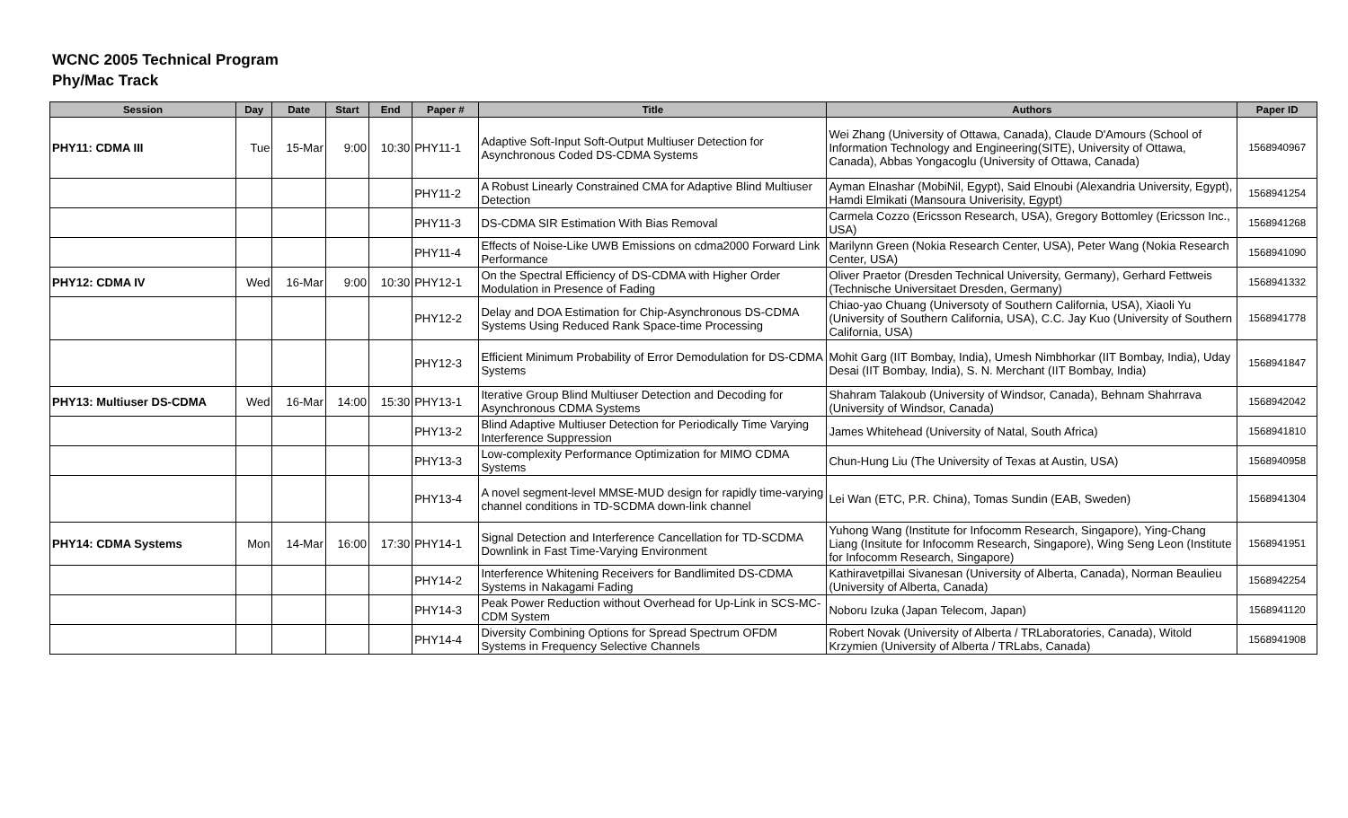WCNC 2005 Technical Program
Phy/Mac Track
| Session | Day | Date | Start | End | Paper # | Title | Authors | Paper ID |
| --- | --- | --- | --- | --- | --- | --- | --- | --- |
| PHY11: CDMA III | Tue | 15-Mar | 9:00 | 10:30 | PHY11-1 | Adaptive Soft-Input Soft-Output Multiuser Detection for Asynchronous Coded DS-CDMA Systems | Wei Zhang (University of Ottawa, Canada), Claude D'Amours (School of Information Technology and Engineering(SITE), University of Ottawa, Canada), Abbas Yongacoglu (University of Ottawa, Canada) | 1568940967 |
| | | | | | PHY11-2 | A Robust Linearly Constrained CMA for Adaptive Blind Multiuser Detection | Ayman Elnashar (MobiNil, Egypt), Said Elnoubi (Alexandria University, Egypt), Hamdi Elmikati (Mansoura Univerisity, Egypt) | 1568941254 |
| | | | | | PHY11-3 | DS-CDMA SIR Estimation With Bias Removal | Carmela Cozzo (Ericsson Research, USA), Gregory Bottomley (Ericsson Inc., USA) | 1568941268 |
| | | | | | PHY11-4 | Effects of Noise-Like UWB Emissions on cdma2000 Forward Link Performance | Marilynn Green (Nokia Research Center, USA), Peter Wang (Nokia Research Center, USA) | 1568941090 |
| PHY12: CDMA IV | Wed | 16-Mar | 9:00 | 10:30 | PHY12-1 | On the Spectral Efficiency of DS-CDMA with Higher Order Modulation in Presence of Fading | Oliver Praetor (Dresden Technical University, Germany), Gerhard Fettweis (Technische Universitaet Dresden, Germany) | 1568941332 |
| | | | | | PHY12-2 | Delay and DOA Estimation for Chip-Asynchronous DS-CDMA Systems Using Reduced Rank Space-time Processing | Chiao-yao Chuang (Universoty of Southern California, USA), Xiaoli Yu (University of Southern California, USA), C.C. Jay Kuo (University of Southern California, USA) | 1568941778 |
| | | | | | PHY12-3 | Efficient Minimum Probability of Error Demodulation for DS-CDMA Systems | Mohit Garg (IIT Bombay, India), Umesh Nimbhorkar (IIT Bombay, India), Uday Desai (IIT Bombay, India), S. N. Merchant (IIT Bombay, India) | 1568941847 |
| PHY13: Multiuser DS-CDMA | Wed | 16-Mar | 14:00 | 15:30 | PHY13-1 | Iterative Group Blind Multiuser Detection and Decoding for Asynchronous CDMA Systems | Shahram Talakoub (University of Windsor, Canada), Behnam Shahrrava (University of Windsor, Canada) | 1568942042 |
| | | | | | PHY13-2 | Blind Adaptive Multiuser Detection for Periodically Time Varying Interference Suppression | James Whitehead (University of Natal, South Africa) | 1568941810 |
| | | | | | PHY13-3 | Low-complexity Performance Optimization for MIMO CDMA Systems | Chun-Hung Liu (The University of Texas at Austin, USA) | 1568940958 |
| | | | | | PHY13-4 | A novel segment-level MMSE-MUD design for rapidly time-varying channel conditions in TD-SCDMA down-link channel | Lei Wan (ETC, P.R. China), Tomas Sundin (EAB, Sweden) | 1568941304 |
| PHY14: CDMA Systems | Mon | 14-Mar | 16:00 | 17:30 | PHY14-1 | Signal Detection and Interference Cancellation for TD-SCDMA Downlink in Fast Time-Varying Environment | Yuhong Wang (Institute for Infocomm Research, Singapore), Ying-Chang Liang (Insitute for Infocomm Research, Singapore), Wing Seng Leon (Institute for Infocomm Research, Singapore) | 1568941951 |
| | | | | | PHY14-2 | Interference Whitening Receivers for Bandlimited DS-CDMA Systems in Nakagami Fading | Kathiravetpillai Sivanesan (University of Alberta, Canada), Norman Beaulieu (University of Alberta, Canada) | 1568942254 |
| | | | | | PHY14-3 | Peak Power Reduction without Overhead for Up-Link in SCS-MC-CDM System | Noboru Izuka (Japan Telecom, Japan) | 1568941120 |
| | | | | | PHY14-4 | Diversity Combining Options for Spread Spectrum OFDM Systems in Frequency Selective Channels | Robert Novak (University of Alberta / TRLaboratories, Canada), Witold Krzymien (University of Alberta / TRLabs, Canada) | 1568941908 |